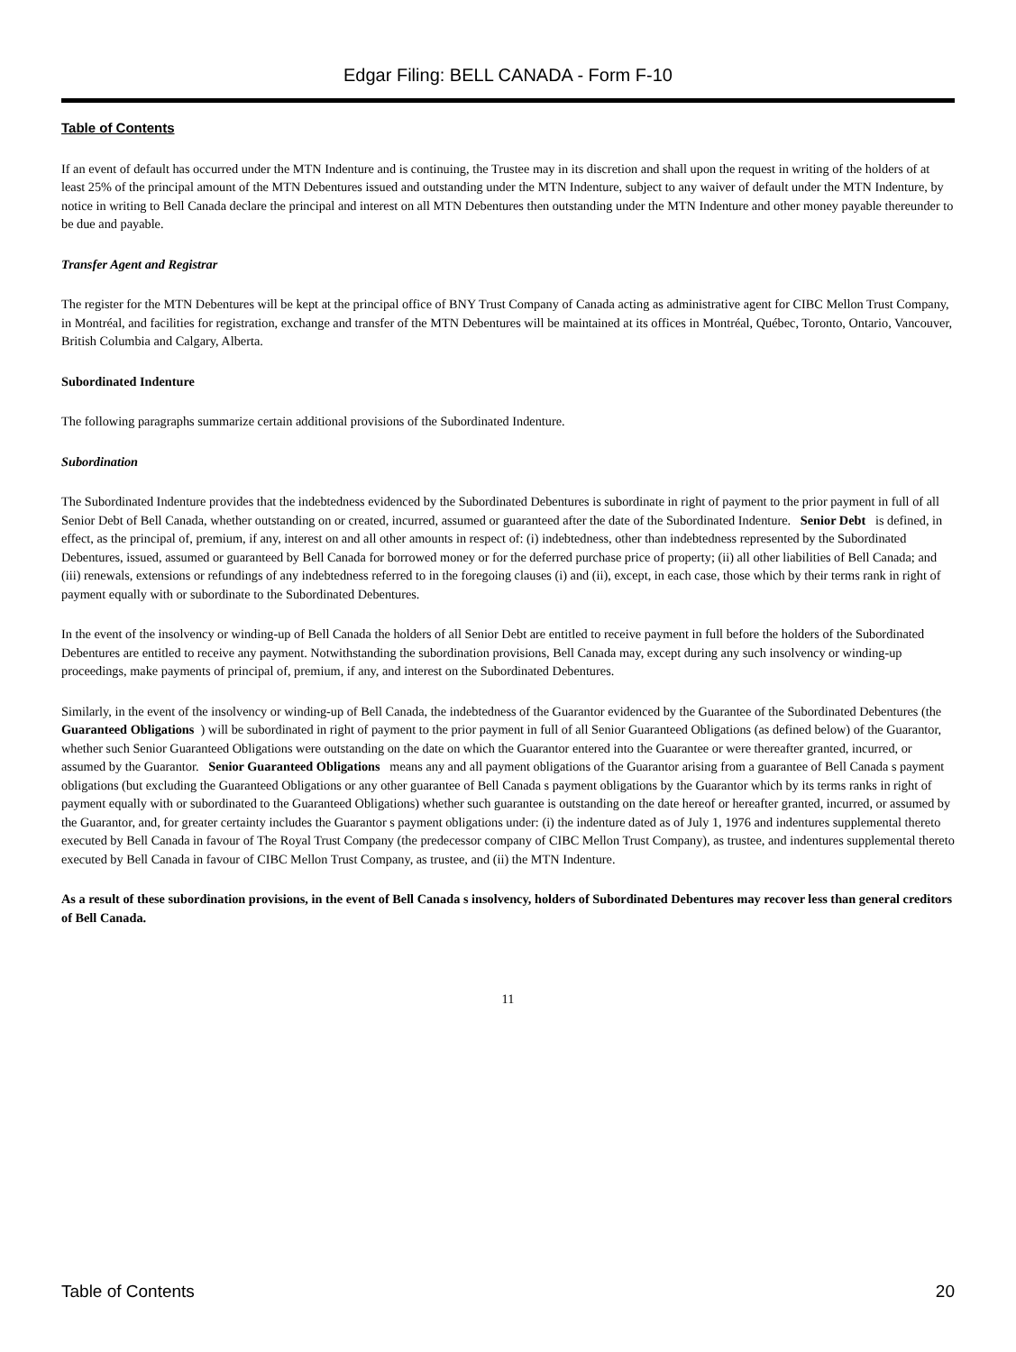Edgar Filing: BELL CANADA - Form F-10
Table of Contents
If an event of default has occurred under the MTN Indenture and is continuing, the Trustee may in its discretion and shall upon the request in writing of the holders of at least 25% of the principal amount of the MTN Debentures issued and outstanding under the MTN Indenture, subject to any waiver of default under the MTN Indenture, by notice in writing to Bell Canada declare the principal and interest on all MTN Debentures then outstanding under the MTN Indenture and other money payable thereunder to be due and payable.
Transfer Agent and Registrar
The register for the MTN Debentures will be kept at the principal office of BNY Trust Company of Canada acting as administrative agent for CIBC Mellon Trust Company, in Montréal, and facilities for registration, exchange and transfer of the MTN Debentures will be maintained at its offices in Montréal, Québec, Toronto, Ontario, Vancouver, British Columbia and Calgary, Alberta.
Subordinated Indenture
The following paragraphs summarize certain additional provisions of the Subordinated Indenture.
Subordination
The Subordinated Indenture provides that the indebtedness evidenced by the Subordinated Debentures is subordinate in right of payment to the prior payment in full of all Senior Debt of Bell Canada, whether outstanding on or created, incurred, assumed or guaranteed after the date of the Subordinated Indenture. Senior Debt is defined, in effect, as the principal of, premium, if any, interest on and all other amounts in respect of: (i) indebtedness, other than indebtedness represented by the Subordinated Debentures, issued, assumed or guaranteed by Bell Canada for borrowed money or for the deferred purchase price of property; (ii) all other liabilities of Bell Canada; and (iii) renewals, extensions or refundings of any indebtedness referred to in the foregoing clauses (i) and (ii), except, in each case, those which by their terms rank in right of payment equally with or subordinate to the Subordinated Debentures.
In the event of the insolvency or winding-up of Bell Canada the holders of all Senior Debt are entitled to receive payment in full before the holders of the Subordinated Debentures are entitled to receive any payment. Notwithstanding the subordination provisions, Bell Canada may, except during any such insolvency or winding-up proceedings, make payments of principal of, premium, if any, and interest on the Subordinated Debentures.
Similarly, in the event of the insolvency or winding-up of Bell Canada, the indebtedness of the Guarantor evidenced by the Guarantee of the Subordinated Debentures (the Guaranteed Obligations ) will be subordinated in right of payment to the prior payment in full of all Senior Guaranteed Obligations (as defined below) of the Guarantor, whether such Senior Guaranteed Obligations were outstanding on the date on which the Guarantor entered into the Guarantee or were thereafter granted, incurred, or assumed by the Guarantor. Senior Guaranteed Obligations means any and all payment obligations of the Guarantor arising from a guarantee of Bell Canada s payment obligations (but excluding the Guaranteed Obligations or any other guarantee of Bell Canada s payment obligations by the Guarantor which by its terms ranks in right of payment equally with or subordinated to the Guaranteed Obligations) whether such guarantee is outstanding on the date hereof or hereafter granted, incurred, or assumed by the Guarantor, and, for greater certainty includes the Guarantor s payment obligations under: (i) the indenture dated as of July 1, 1976 and indentures supplemental thereto executed by Bell Canada in favour of The Royal Trust Company (the predecessor company of CIBC Mellon Trust Company), as trustee, and indentures supplemental thereto executed by Bell Canada in favour of CIBC Mellon Trust Company, as trustee, and (ii) the MTN Indenture.
As a result of these subordination provisions, in the event of Bell Canada s insolvency, holders of Subordinated Debentures may recover less than general creditors of Bell Canada.
11
Table of Contents 20